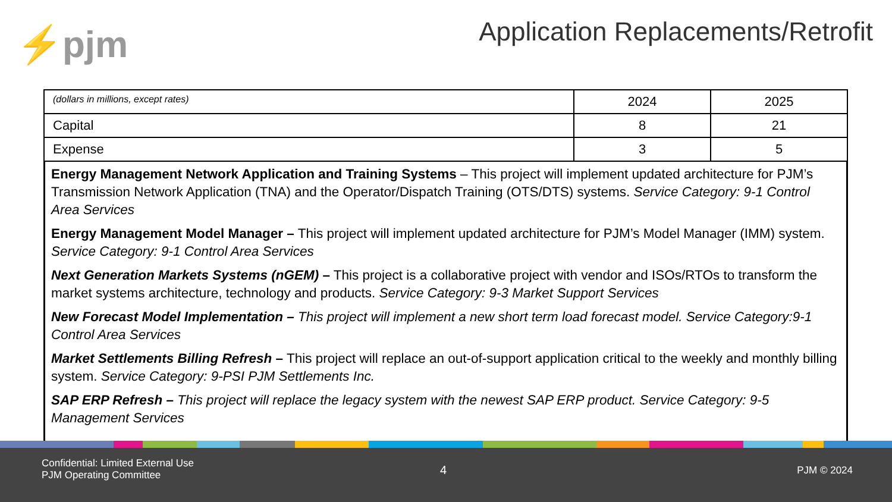⚡pjm
Application Replacements/Retrofit
| (dollars in millions, except rates) | 2024 | 2025 |
| Capital | 8 | 21 |
| Expense | 3 | 5 |
Energy Management Network Application and Training Systems – This project will implement updated architecture for PJM’s Transmission Network Application (TNA) and the Operator/Dispatch Training (OTS/DTS) systems. Service Category: 9-1 Control Area Services
Energy Management Model Manager – This project will implement updated architecture for PJM’s Model Manager (IMM) system. Service Category: 9-1 Control Area Services
Next Generation Markets Systems (nGEM) – This project is a collaborative project with vendor and ISOs/RTOs to transform the market systems architecture, technology and products. Service Category: 9-3 Market Support Services
New Forecast Model Implementation – This project will implement a new short term load forecast model. Service Category:9-1 Control Area Services
Market Settlements Billing Refresh – This project will replace an out-of-support application critical to the weekly and monthly billing system. Service Category: 9-PSI PJM Settlements Inc.
SAP ERP Refresh – This project will replace the legacy system with the newest SAP ERP product. Service Category: 9-5 Management Services
Confidential: Limited External Use
PJM Operating Committee
4 PJM © 2024